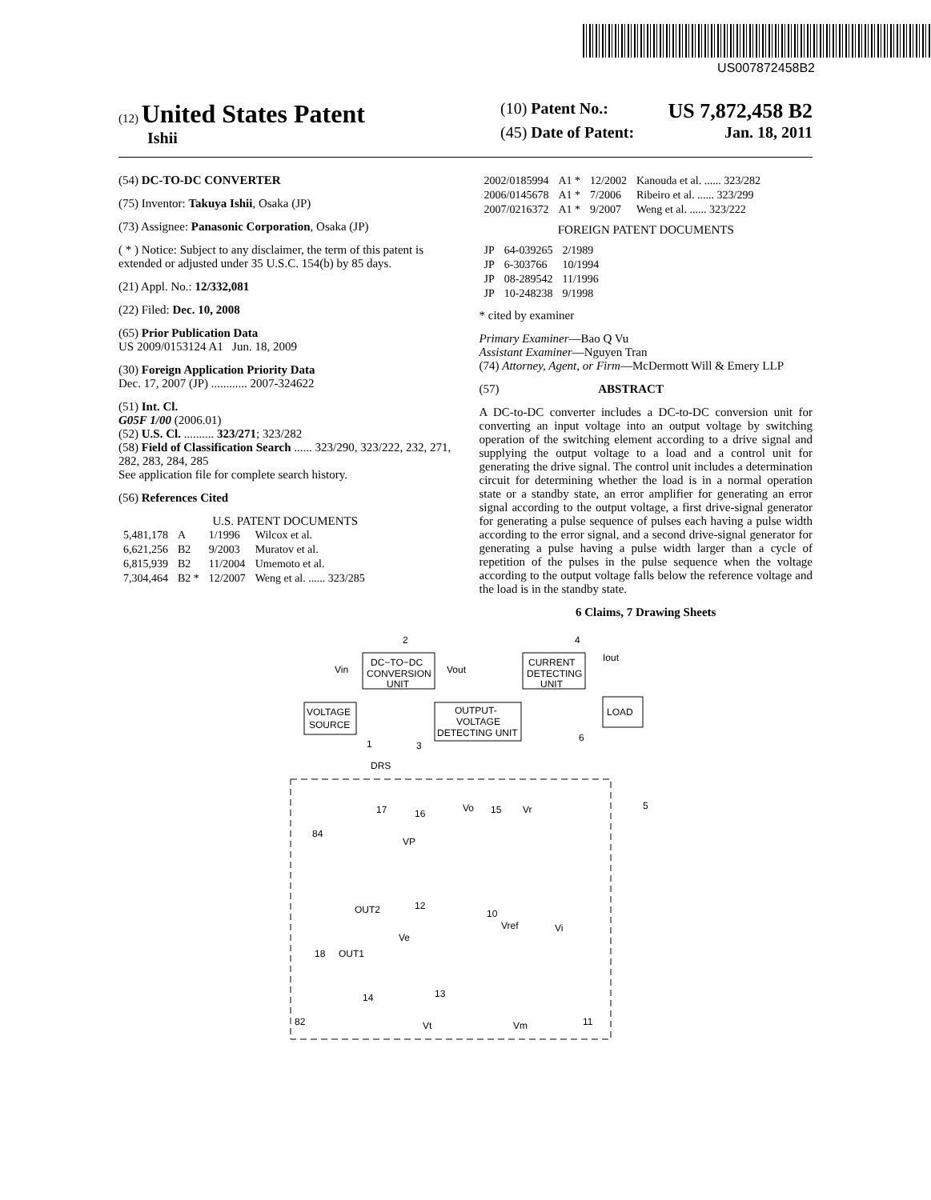US007872458B2
(12) United States Patent
Ishii
(10) Patent No.: US 7,872,458 B2
(45) Date of Patent: Jan. 18, 2011
(54) DC-TO-DC CONVERTER
(75) Inventor: Takuya Ishii, Osaka (JP)
(73) Assignee: Panasonic Corporation, Osaka (JP)
( * ) Notice: Subject to any disclaimer, the term of this patent is extended or adjusted under 35 U.S.C. 154(b) by 85 days.
(21) Appl. No.: 12/332,081
(22) Filed: Dec. 10, 2008
(65) Prior Publication Data
US 2009/0153124 A1 Jun. 18, 2009
(30) Foreign Application Priority Data
Dec. 17, 2007 (JP) ............ 2007-324622
(51) Int. Cl.
G05F 1/00 (2006.01)
(52) U.S. Cl. .......... 323/271; 323/282
(58) Field of Classification Search ...... 323/290, 323/222, 232, 271, 282, 283, 284, 285
See application file for complete search history.
(56) References Cited
U.S. PATENT DOCUMENTS
| 5,481,178 | A | 1/1996 | Wilcox et al. |
| 6,621,256 | B2 | 9/2003 | Muratov et al. |
| 6,815,939 | B2 | 11/2004 | Umemoto et al. |
| 7,304,464 | B2 * | 12/2007 | Weng et al. ...... 323/285 |
| 2002/0185994 | A1 * | 12/2002 | Kanouda et al. ...... 323/282 |
| 2006/0145678 | A1 * | 7/2006 | Ribeiro et al. ...... 323/299 |
| 2007/0216372 | A1 * | 9/2007 | Weng et al. ...... 323/222 |
FOREIGN PATENT DOCUMENTS
| JP | 64-039265 | 2/1989 |
| JP | 6-303766 | 10/1994 |
| JP | 08-289542 | 11/1996 |
| JP | 10-248238 | 9/1998 |
* cited by examiner
Primary Examiner—Bao Q Vu
Assistant Examiner—Nguyen Tran
(74) Attorney, Agent, or Firm—McDermott Will & Emery LLP
(57) ABSTRACT
A DC-to-DC converter includes a DC-to-DC conversion unit for converting an input voltage into an output voltage by switching operation of the switching element according to a drive signal and supplying the output voltage to a load and a control unit for generating the drive signal. The control unit includes a determination circuit for determining whether the load is in a normal operation state or a standby state, an error amplifier for generating an error signal according to the output voltage, a first drive-signal generator for generating a pulse sequence of pulses each having a pulse width according to the error signal, and a second drive-signal generator for generating a pulse having a pulse width larger than a cycle of repetition of the pulses in the pulse sequence when the voltage according to the output voltage falls below the reference voltage and the load is in the standby state.
6 Claims, 7 Drawing Sheets
DC−TO−DC
CONVERSION
UNIT
2
Vin
Vout
CURRENT
DETECTING
UNIT
4
Iout
VOLTAGE
SOURCE
1
OUTPUT-
VOLTAGE
DETECTING UNIT
3
LOAD
6
DRS
5
17
16
Vo
15
Vr
84
VP
OUT2
12
10
Vref
Vi
Ve
18
OUT1
14
13
11
82
Vt
Vm